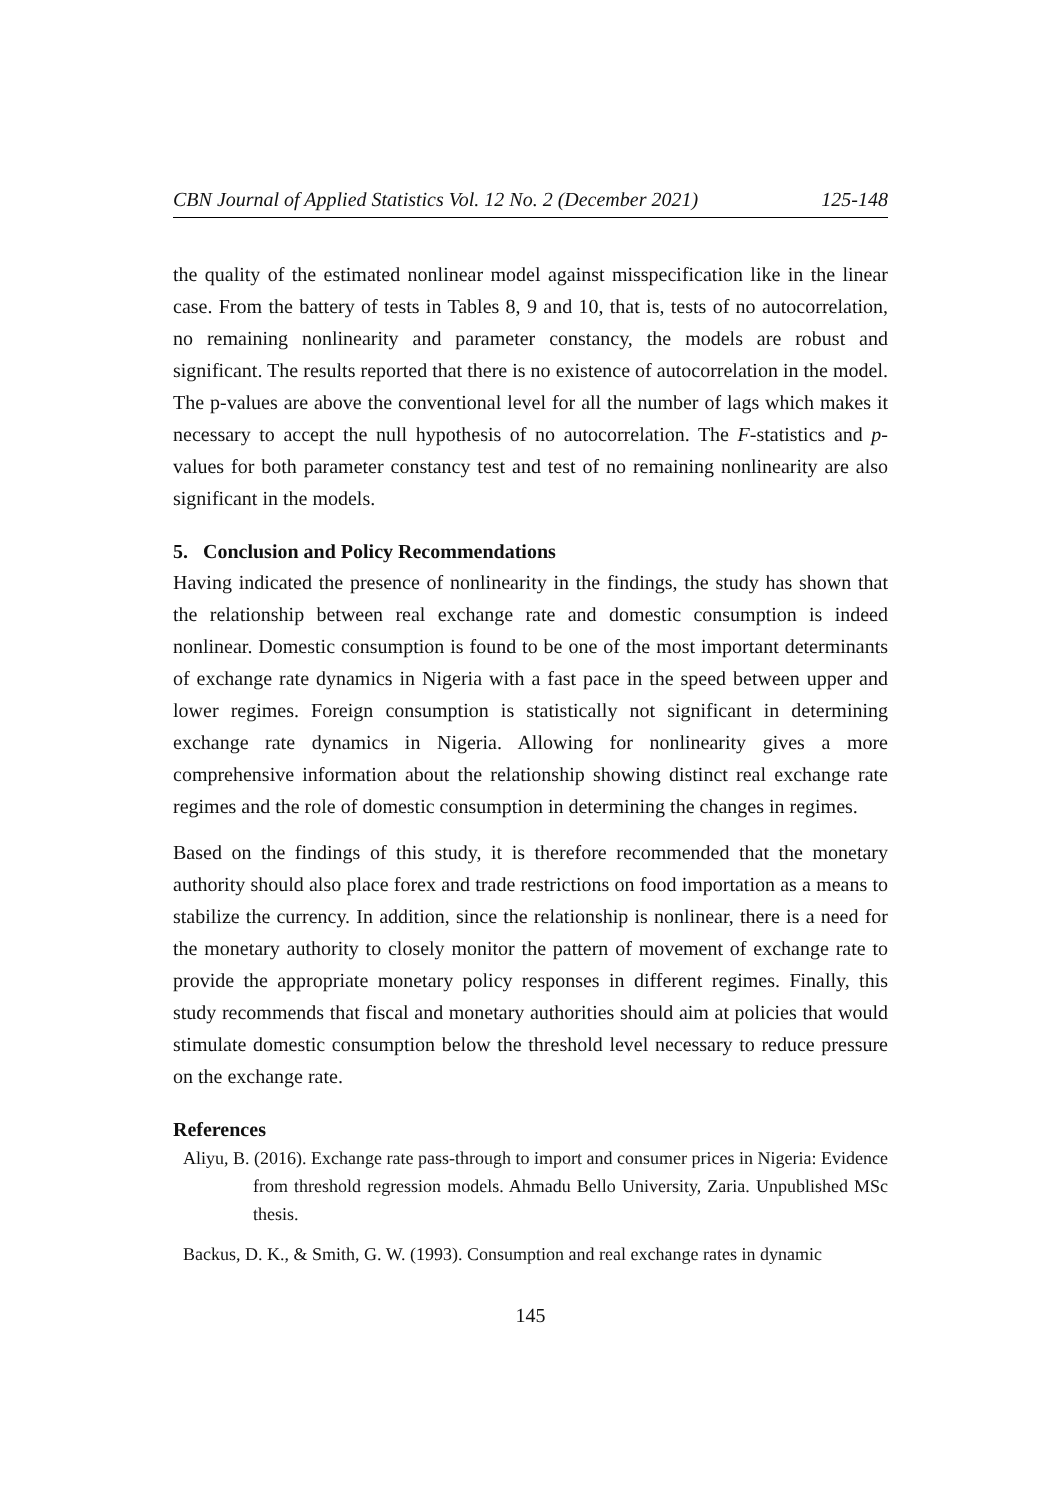CBN Journal of Applied Statistics Vol. 12 No. 2 (December 2021) 125-148
the quality of the estimated nonlinear model against misspecification like in the linear case. From the battery of tests in Tables 8, 9 and 10, that is, tests of no autocorrelation, no remaining nonlinearity and parameter constancy, the models are robust and significant. The results reported that there is no existence of autocorrelation in the model. The p-values are above the conventional level for all the number of lags which makes it necessary to accept the null hypothesis of no autocorrelation. The F-statistics and p-values for both parameter constancy test and test of no remaining nonlinearity are also significant in the models.
5. Conclusion and Policy Recommendations
Having indicated the presence of nonlinearity in the findings, the study has shown that the relationship between real exchange rate and domestic consumption is indeed nonlinear. Domestic consumption is found to be one of the most important determinants of exchange rate dynamics in Nigeria with a fast pace in the speed between upper and lower regimes. Foreign consumption is statistically not significant in determining exchange rate dynamics in Nigeria. Allowing for nonlinearity gives a more comprehensive information about the relationship showing distinct real exchange rate regimes and the role of domestic consumption in determining the changes in regimes.
Based on the findings of this study, it is therefore recommended that the monetary authority should also place forex and trade restrictions on food importation as a means to stabilize the currency. In addition, since the relationship is nonlinear, there is a need for the monetary authority to closely monitor the pattern of movement of exchange rate to provide the appropriate monetary policy responses in different regimes. Finally, this study recommends that fiscal and monetary authorities should aim at policies that would stimulate domestic consumption below the threshold level necessary to reduce pressure on the exchange rate.
References
Aliyu, B. (2016). Exchange rate pass-through to import and consumer prices in Nigeria: Evidence from threshold regression models. Ahmadu Bello University, Zaria. Unpublished MSc thesis.
Backus, D. K., & Smith, G. W. (1993). Consumption and real exchange rates in dynamic
145